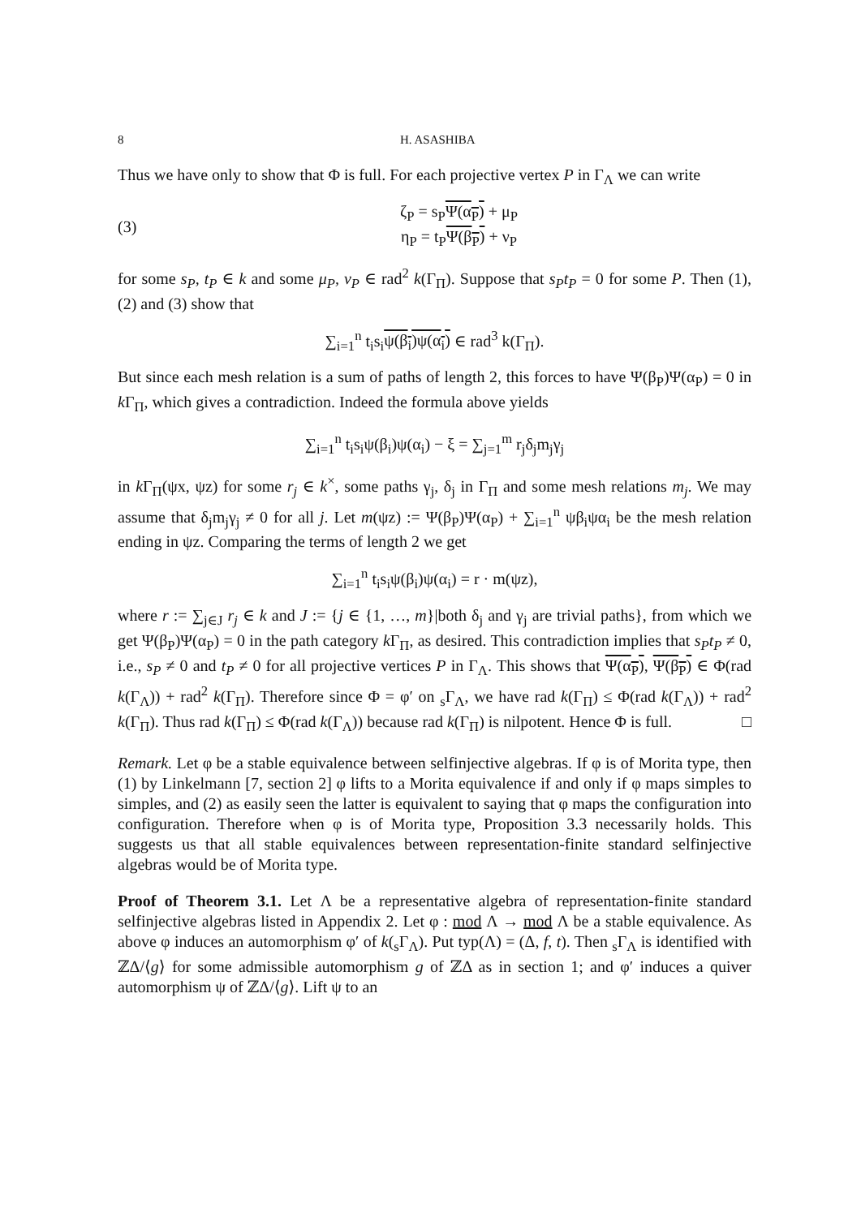8 H. ASASHIBA
Thus we have only to show that Φ is full. For each projective vertex P in Γ<sub>Λ</sub> we can write
(3)
ζ<sub>P</sub> = s<sub>P</sub>Ψ(α<sub>P</sub>) + μ<sub>P</sub>
η<sub>P</sub> = t<sub>P</sub>Ψ(β<sub>P</sub>) + ν<sub>P</sub>
for some s<sub>P</sub>, t<sub>P</sub> ∈ k and some μ<sub>P</sub>, ν<sub>P</sub> ∈ rad<sup>2</sup> k(Γ<sub>Π</sub>). Suppose that s<sub>P</sub>t<sub>P</sub> = 0 for some P. Then (1), (2) and (3) show that
∑<sub>i=1</sub><sup>n</sup> t<sub>i</sub>s<sub>i</sub>ψ(β<sub>i</sub>)ψ(α<sub>i</sub>) ∈ rad<sup>3</sup> k(Γ<sub>Π</sub>).
But since each mesh relation is a sum of paths of length 2, this forces to have Ψ(β<sub>P</sub>)Ψ(α<sub>P</sub>) = 0 in k Γ<sub>Π</sub>, which gives a contradiction. Indeed the formula above yields
∑<sub>i=1</sub><sup>n</sup> t<sub>i</sub>s<sub>i</sub>ψ(β<sub>i</sub>)ψ(α<sub>i</sub>) − ξ = ∑<sub>j=1</sub><sup>m</sup> r<sub>j</sub>δ<sub>j</sub>m<sub>j</sub>γ<sub>j</sub>
in k Γ<sub>Π</sub>(ψx, ψz) for some r<sub>j</sub> ∈ k<sup>×</sup>, some paths γ<sub>j</sub>, δ<sub>j</sub> in Γ<sub>Π</sub> and some mesh relations m<sub>j</sub>. We may assume that δ<sub>j</sub>m<sub>j</sub>γ<sub>j</sub> ≠ 0 for all j. Let m(ψz) := Ψ(β<sub>P</sub>)Ψ(α<sub>P</sub>) + ∑<sub>i=1</sub><sup>n</sup> ψβ<sub>i</sub>ψα<sub>i</sub> be the mesh relation ending in ψz. Comparing the terms of length 2 we get
∑<sub>i=1</sub><sup>n</sup> t<sub>i</sub>s<sub>i</sub>ψ(β<sub>i</sub>)ψ(α<sub>i</sub>) = r · m(ψz),
where r := ∑<sub>j∈J</sub> r<sub>j</sub> ∈ k and J := {j ∈ {1, …, m}|both δ<sub>j</sub> and γ<sub>j</sub> are trivial paths}, from which we get Ψ(β<sub>P</sub>)Ψ(α<sub>P</sub>) = 0 in the path category k Γ<sub>Π</sub>, as desired. This contradiction implies that s<sub>P</sub>t<sub>P</sub> ≠ 0, i.e., s<sub>P</sub> ≠ 0 and t<sub>P</sub> ≠ 0 for all projective vertices P in Γ<sub>Λ</sub>. This shows that Ψ(α<sub>P</sub>), Ψ(β<sub>P</sub>) ∈ Φ(rad k(Γ<sub>Λ</sub>)) + rad<sup>2</sup> k(Γ<sub>Π</sub>). Therefore since Φ = φ′ on <sub>s</sub>Γ<sub>Λ</sub>, we have rad k(Γ<sub>Π</sub>) ≤ Φ(rad k(Γ<sub>Λ</sub>)) + rad<sup>2</sup> k(Γ<sub>Π</sub>). Thus rad k(Γ<sub>Π</sub>) ≤ Φ(rad k(Γ<sub>Λ</sub>)) because rad k(Γ<sub>Π</sub>) is nilpotent. Hence Φ is full. □
Remark. Let φ be a stable equivalence between selfinjective algebras. If φ is of Morita type, then (1) by Linkelmann [7, section 2] φ lifts to a Morita equivalence if and only if φ maps simples to simples, and (2) as easily seen the latter is equivalent to saying that φ maps the configuration into configuration. Therefore when φ is of Morita type, Proposition 3.3 necessarily holds. This suggests us that all stable equivalences between representation-finite standard selfinjective algebras would be of Morita type.
Proof of Theorem 3.1. Let Λ be a representative algebra of representation-finite standard selfinjective algebras listed in Appendix 2. Let φ : mod Λ → mod Λ be a stable equivalence. As above φ induces an automorphism φ′ of k(<sub>s</sub>Γ<sub>Λ</sub>). Put typ(Λ) = (Δ, f, t). Then <sub>s</sub>Γ<sub>Λ</sub> is identified with ℤΔ/⟨g⟩ for some admissible automorphism g of ℤΔ as in section 1; and φ′ induces a quiver automorphism ψ of ℤΔ/⟨g⟩. Lift ψ to an